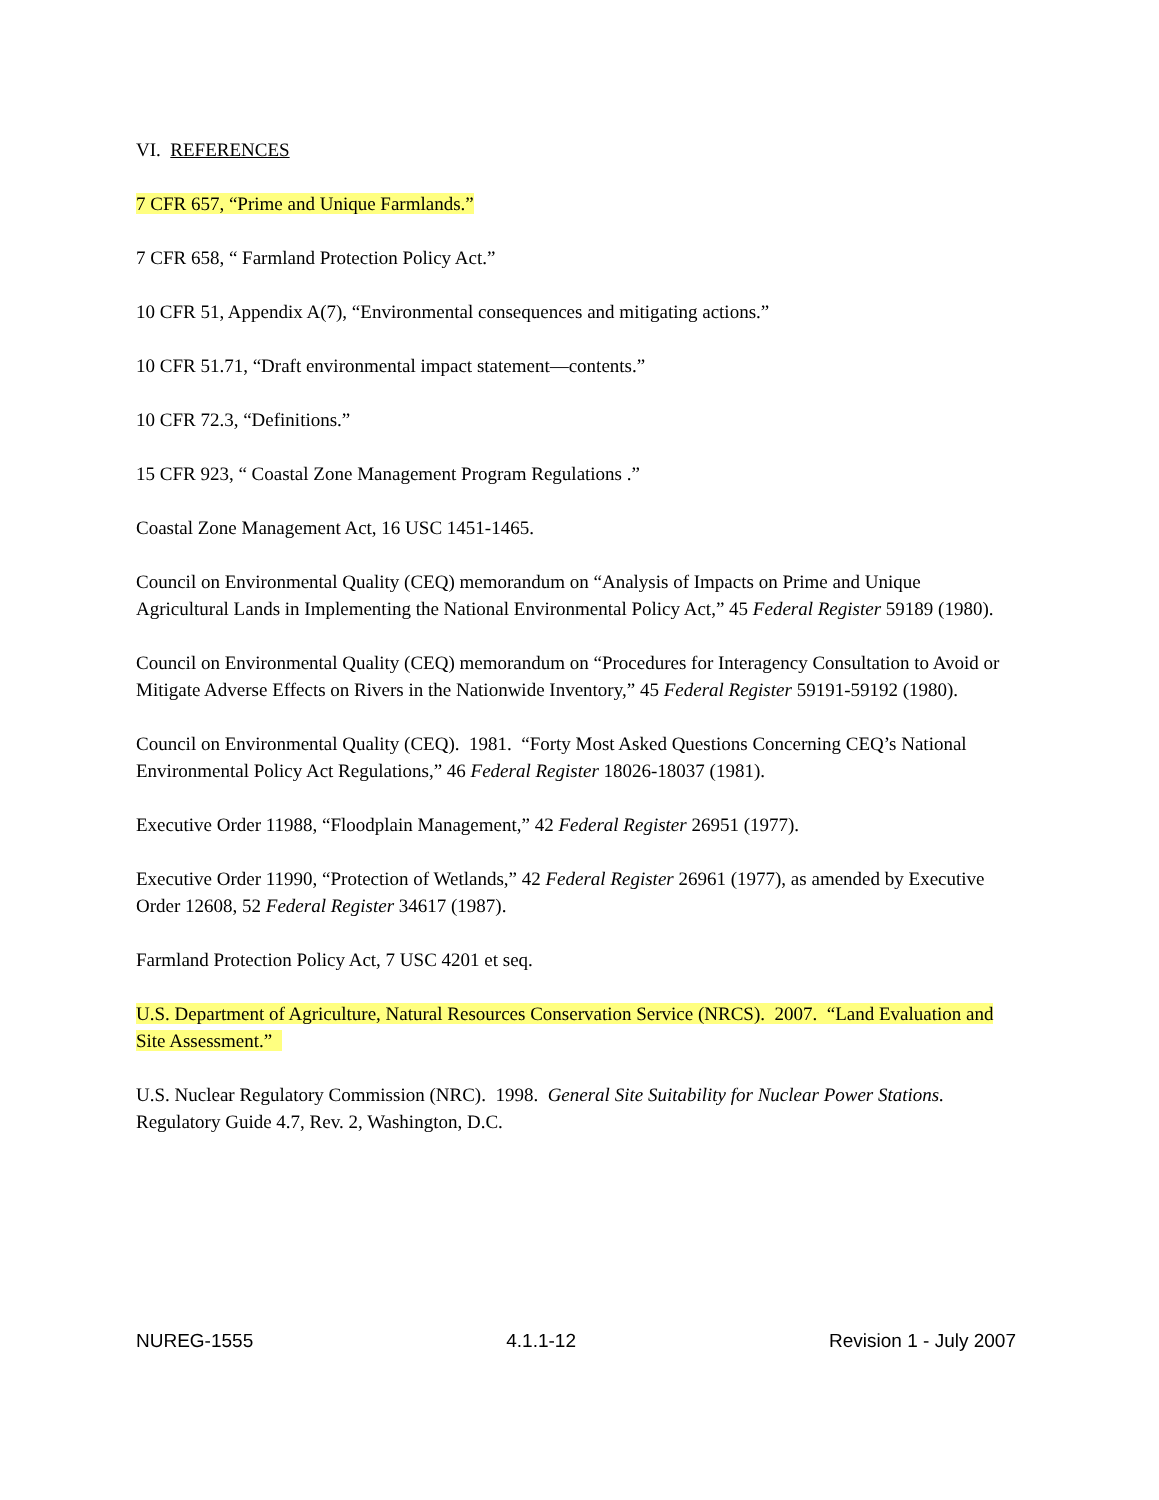VI. REFERENCES
7 CFR 657, “Prime and Unique Farmlands.”
7 CFR 658, “ Farmland Protection Policy Act.”
10 CFR 51, Appendix A(7), “Environmental consequences and mitigating actions.”
10 CFR 51.71, “Draft environmental impact statement—contents.”
10 CFR 72.3, “Definitions.”
15 CFR 923, “ Coastal Zone Management Program Regulations .”
Coastal Zone Management Act, 16 USC 1451-1465.
Council on Environmental Quality (CEQ) memorandum on “Analysis of Impacts on Prime and Unique Agricultural Lands in Implementing the National Environmental Policy Act,” 45 Federal Register 59189 (1980).
Council on Environmental Quality (CEQ) memorandum on “Procedures for Interagency Consultation to Avoid or Mitigate Adverse Effects on Rivers in the Nationwide Inventory,” 45 Federal Register 59191-59192 (1980).
Council on Environmental Quality (CEQ). 1981. “Forty Most Asked Questions Concerning CEQ’s National Environmental Policy Act Regulations,” 46 Federal Register 18026-18037 (1981).
Executive Order 11988, “Floodplain Management,” 42 Federal Register 26951 (1977).
Executive Order 11990, “Protection of Wetlands,” 42 Federal Register 26961 (1977), as amended by Executive Order 12608, 52 Federal Register 34617 (1987).
Farmland Protection Policy Act, 7 USC 4201 et seq.
U.S. Department of Agriculture, Natural Resources Conservation Service (NRCS). 2007. “Land Evaluation and Site Assessment.”
U.S. Nuclear Regulatory Commission (NRC). 1998. General Site Suitability for Nuclear Power Stations. Regulatory Guide 4.7, Rev. 2, Washington, D.C.
NUREG-1555 4.1.1-12 Revision 1 - July 2007